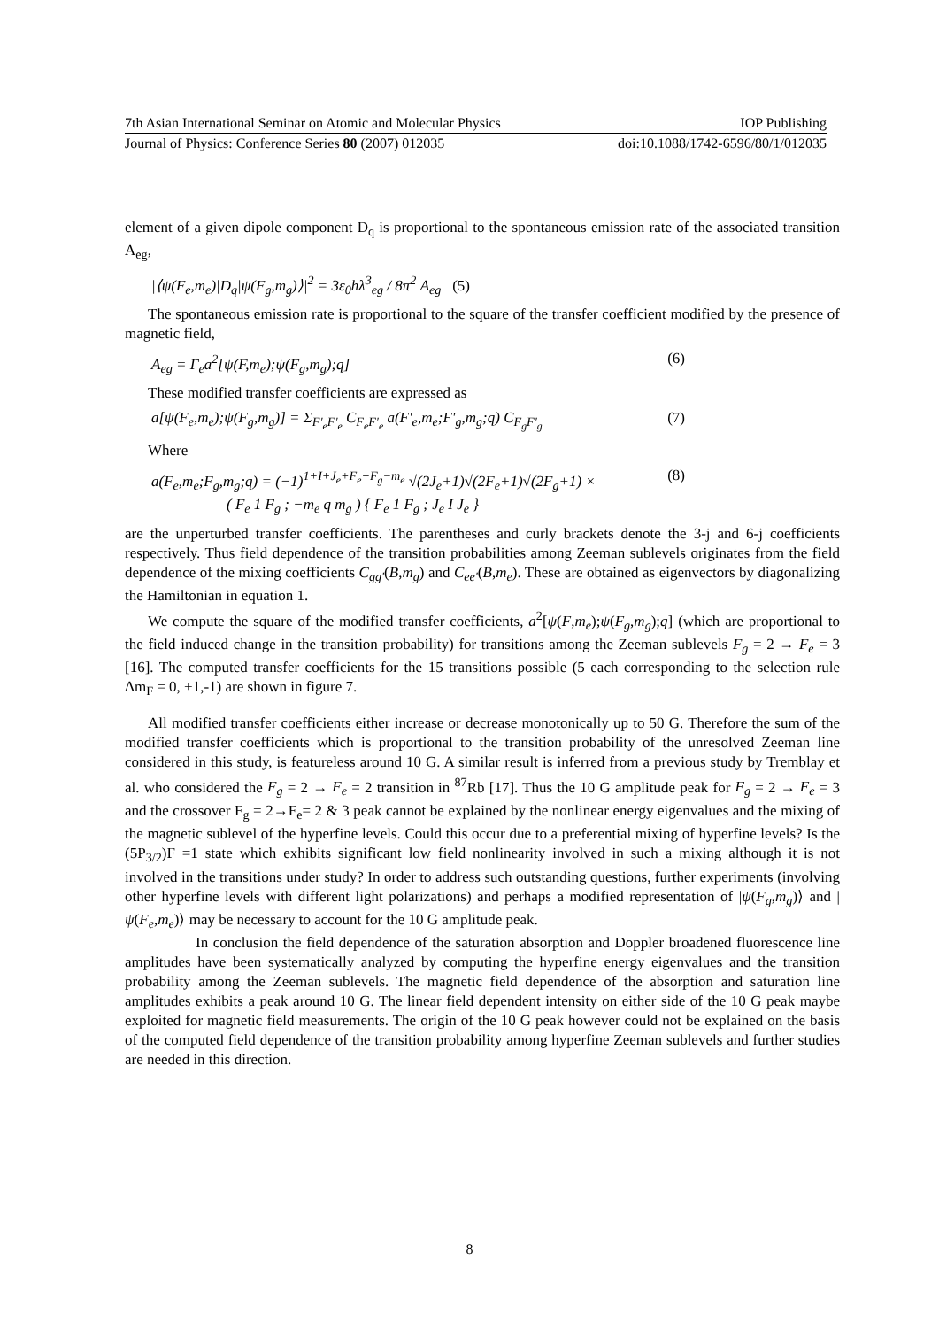7th Asian International Seminar on Atomic and Molecular Physics IOP Publishing
Journal of Physics: Conference Series 80 (2007) 012035 doi:10.1088/1742-6596/80/1/012035
element of a given dipole component D<sub>q</sub> is proportional to the spontaneous emission rate of the associated transition A<sub>eg</sub>,
|⟨ψ(F<sub>e</sub>,m<sub>e</sub>)|D<sub>q</sub>|ψ(F<sub>g</sub>,m<sub>g</sub>)⟩|<sup>2</sup> = 3ε<sub>0</sub>ħλ<sup>3</sup><sub>eg</sub> / 8π<sup>2</sup> A<sub>eg</sub> (5)
The spontaneous emission rate is proportional to the square of the transfer coefficient modified by the presence of magnetic field,
A<sub>eg</sub> = Γ<sub>e</sub>a<sup>2</sup>[ψ(F,m<sub>e</sub>);ψ(F<sub>g</sub>,m<sub>g</sub>);q] (6)
These modified transfer coefficients are expressed as
a[ψ(F<sub>e</sub>,m<sub>e</sub>);ψ(F<sub>g</sub>,m<sub>g</sub>)] = Σ<sub>F'<sub>e</sub>F'<sub>e</sub></sub> C<sub>F<sub>e</sub>F'<sub>e</sub></sub> a(F'<sub>e</sub>,m<sub>e</sub>;F'<sub>g</sub>,m<sub>g</sub>;q) C<sub>F<sub>g</sub>F'<sub>g</sub></sub> (7)
Where
a(F<sub>e</sub>,m<sub>e</sub>;F<sub>g</sub>,m<sub>g</sub>;q) = (−1)<sup>1+I+J<sub>e</sub>+F<sub>e</sub>+F<sub>g</sub>−m<sub>e</sub></sup> √(2J<sub>e</sub>+1)√(2F<sub>e</sub>+1)√(2F<sub>g</sub>+1) ×
( F<sub>e</sub> 1 F<sub>g</sub> ; −m<sub>e</sub> q m<sub>g</sub> ) { F<sub>e</sub> 1 F<sub>g</sub> ; J<sub>e</sub> I J<sub>e</sub> } (8)
are the unperturbed transfer coefficients. The parentheses and curly brackets denote the 3-j and 6-j coefficients respectively. Thus field dependence of the transition probabilities among Zeeman sublevels originates from the field dependence of the mixing coefficients C<sub>gg'</sub>(B,m<sub>g</sub>) and C<sub>ee'</sub>(B,m<sub>e</sub>). These are obtained as eigenvectors by diagonalizing the Hamiltonian in equation 1.
We compute the square of the modified transfer coefficients, a<sup>2</sup>[ψ(F,m<sub>e</sub>);ψ(F<sub>g</sub>,m<sub>g</sub>);q] (which are proportional to the field induced change in the transition probability) for transitions among the Zeeman sublevels F<sub>g</sub> = 2 → F<sub>e</sub> = 3 [16]. The computed transfer coefficients for the 15 transitions possible (5 each corresponding to the selection rule Δm<sub>F</sub> = 0, +1,-1) are shown in figure 7.
All modified transfer coefficients either increase or decrease monotonically up to 50 G. Therefore the sum of the modified transfer coefficients which is proportional to the transition probability of the unresolved Zeeman line considered in this study, is featureless around 10 G. A similar result is inferred from a previous study by Tremblay et al. who considered the F<sub>g</sub> = 2 → F<sub>e</sub> = 2 transition in <sup>87</sup>Rb [17]. Thus the 10 G amplitude peak for F<sub>g</sub> = 2 → F<sub>e</sub> = 3 and the crossover F<sub>g</sub> = 2→F<sub>e</sub>= 2 & 3 peak cannot be explained by the nonlinear energy eigenvalues and the mixing of the magnetic sublevel of the hyperfine levels. Could this occur due to a preferential mixing of hyperfine levels? Is the (5P<sub>3/2</sub>)F =1 state which exhibits significant low field nonlinearity involved in such a mixing although it is not involved in the transitions under study? In order to address such outstanding questions, further experiments (involving other hyperfine levels with different light polarizations) and perhaps a modified representation of |ψ(F<sub>g</sub>,m<sub>g</sub>)⟩ and |ψ(F<sub>e</sub>,m<sub>e</sub>)⟩ may be necessary to account for the 10 G amplitude peak.
In conclusion the field dependence of the saturation absorption and Doppler broadened fluorescence line amplitudes have been systematically analyzed by computing the hyperfine energy eigenvalues and the transition probability among the Zeeman sublevels. The magnetic field dependence of the absorption and saturation line amplitudes exhibits a peak around 10 G. The linear field dependent intensity on either side of the 10 G peak maybe exploited for magnetic field measurements. The origin of the 10 G peak however could not be explained on the basis of the computed field dependence of the transition probability among hyperfine Zeeman sublevels and further studies are needed in this direction.
8